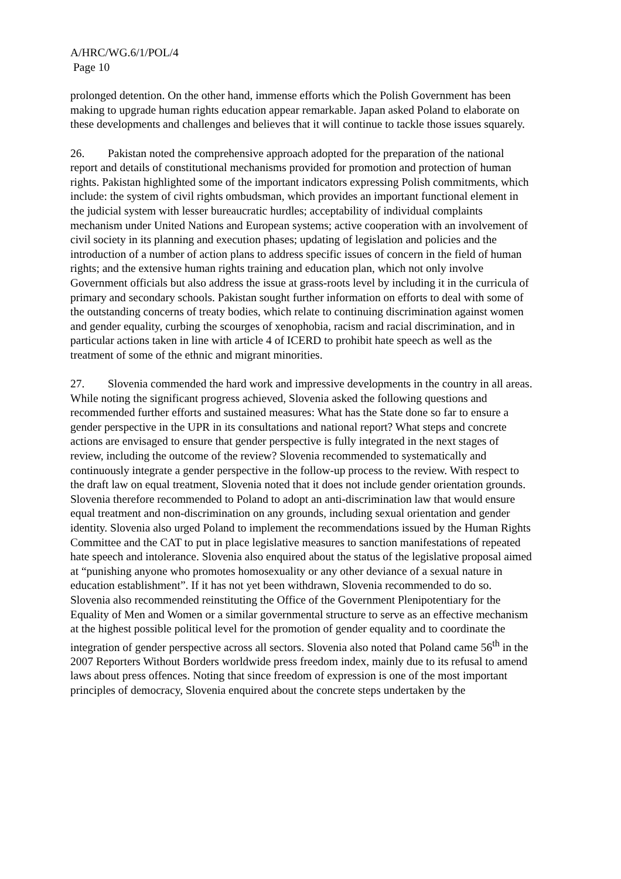A/HRC/WG.6/1/POL/4
Page 10
prolonged detention. On the other hand, immense efforts which the Polish Government has been making to upgrade human rights education appear remarkable. Japan asked Poland to elaborate on these developments and challenges and believes that it will continue to tackle those issues squarely.
26. Pakistan noted the comprehensive approach adopted for the preparation of the national report and details of constitutional mechanisms provided for promotion and protection of human rights. Pakistan highlighted some of the important indicators expressing Polish commitments, which include: the system of civil rights ombudsman, which provides an important functional element in the judicial system with lesser bureaucratic hurdles; acceptability of individual complaints mechanism under United Nations and European systems; active cooperation with an involvement of civil society in its planning and execution phases; updating of legislation and policies and the introduction of a number of action plans to address specific issues of concern in the field of human rights; and the extensive human rights training and education plan, which not only involve Government officials but also address the issue at grass-roots level by including it in the curricula of primary and secondary schools. Pakistan sought further information on efforts to deal with some of the outstanding concerns of treaty bodies, which relate to continuing discrimination against women and gender equality, curbing the scourges of xenophobia, racism and racial discrimination, and in particular actions taken in line with article 4 of ICERD to prohibit hate speech as well as the treatment of some of the ethnic and migrant minorities.
27. Slovenia commended the hard work and impressive developments in the country in all areas. While noting the significant progress achieved, Slovenia asked the following questions and recommended further efforts and sustained measures: What has the State done so far to ensure a gender perspective in the UPR in its consultations and national report? What steps and concrete actions are envisaged to ensure that gender perspective is fully integrated in the next stages of review, including the outcome of the review? Slovenia recommended to systematically and continuously integrate a gender perspective in the follow-up process to the review. With respect to the draft law on equal treatment, Slovenia noted that it does not include gender orientation grounds. Slovenia therefore recommended to Poland to adopt an anti-discrimination law that would ensure equal treatment and non-discrimination on any grounds, including sexual orientation and gender identity. Slovenia also urged Poland to implement the recommendations issued by the Human Rights Committee and the CAT to put in place legislative measures to sanction manifestations of repeated hate speech and intolerance. Slovenia also enquired about the status of the legislative proposal aimed at “punishing anyone who promotes homosexuality or any other deviance of a sexual nature in education establishment”. If it has not yet been withdrawn, Slovenia recommended to do so. Slovenia also recommended reinstituting the Office of the Government Plenipotentiary for the Equality of Men and Women or a similar governmental structure to serve as an effective mechanism at the highest possible political level for the promotion of gender equality and to coordinate the integration of gender perspective across all sectors. Slovenia also noted that Poland came 56<sup>th</sup> in the 2007 Reporters Without Borders worldwide press freedom index, mainly due to its refusal to amend laws about press offences. Noting that since freedom of expression is one of the most important principles of democracy, Slovenia enquired about the concrete steps undertaken by the